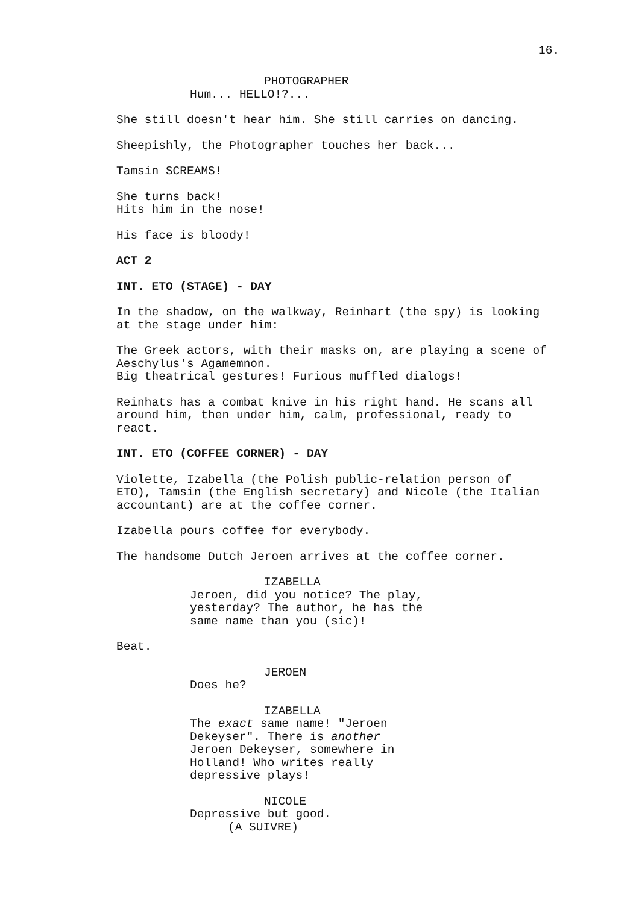16.
PHOTOGRAPHER
Hum... HELLO!?...
She still doesn't hear him. She still carries on dancing.
Sheepishly, the Photographer touches her back...
Tamsin SCREAMS!
She turns back!
Hits him in the nose!
His face is bloody!
ACT 2
INT. ETO (STAGE) - DAY
In the shadow, on the walkway, Reinhart (the spy) is looking
at the stage under him:
The Greek actors, with their masks on, are playing a scene of
Aeschylus's Agamemnon.
Big theatrical gestures! Furious muffled dialogs!
Reinhats has a combat knive in his right hand. He scans all
around him, then under him, calm, professional, ready to
react.
INT. ETO (COFFEE CORNER) - DAY
Violette, Izabella (the Polish public-relation person of
ETO), Tamsin (the English secretary) and Nicole (the Italian
accountant) are at the coffee corner.
Izabella pours coffee for everybody.
The handsome Dutch Jeroen arrives at the coffee corner.
IZABELLA
Jeroen, did you notice? The play,
yesterday? The author, he has the
same name than you (sic)!
Beat.
JEROEN
Does he?
IZABELLA
The exact same name! "Jeroen
Dekeyser". There is another
Jeroen Dekeyser, somewhere in
Holland! Who writes really
depressive plays!
NICOLE
Depressive but good.
(A SUIVRE)